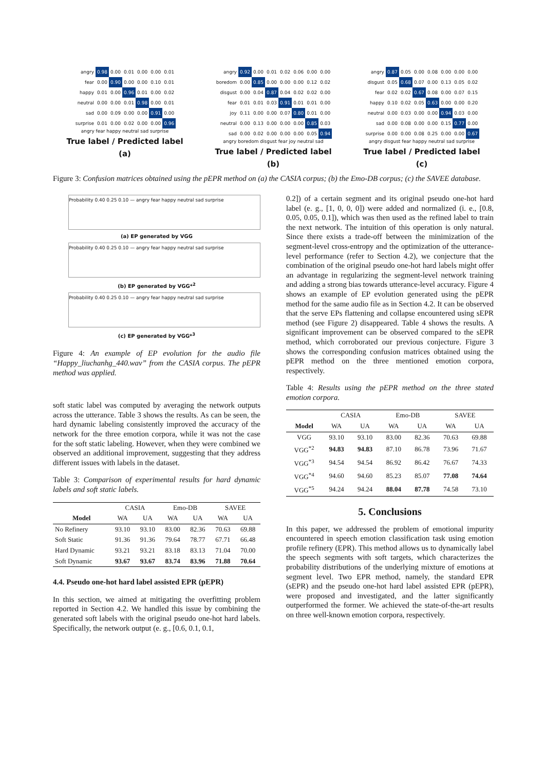| angry | 0.98 | 0.00 | 0.01 | 0.00 | 0.00 | 0.01 |
| fear | 0.00 | 0.90 | 0.00 | 0.00 | 0.10 | 0.01 |
| happy | 0.01 | 0.00 | 0.96 | 0.01 | 0.00 | 0.02 |
| neutral | 0.00 | 0.00 | 0.01 | 0.98 | 0.00 | 0.01 |
| sad | 0.00 | 0.09 | 0.00 | 0.00 | 0.91 | 0.00 |
| surprise | 0.01 | 0.00 | 0.02 | 0.00 | 0.00 | 0.96 |
angry fear happy neutral sad surprise
True label / Predicted label
(a)
| angry | 0.92 | 0.00 | 0.01 | 0.02 | 0.06 | 0.00 | 0.00 |
| boredom | 0.00 | 0.85 | 0.00 | 0.00 | 0.00 | 0.12 | 0.02 |
| disgust | 0.00 | 0.04 | 0.87 | 0.04 | 0.02 | 0.02 | 0.00 |
| fear | 0.01 | 0.01 | 0.03 | 0.91 | 0.01 | 0.01 | 0.00 |
| joy | 0.11 | 0.00 | 0.00 | 0.07 | 0.80 | 0.01 | 0.00 |
| neutral | 0.00 | 0.13 | 0.00 | 0.00 | 0.00 | 0.85 | 0.03 |
| sad | 0.00 | 0.02 | 0.00 | 0.00 | 0.00 | 0.05 | 0.94 |
angry boredom disgust fear joy neutral sad
True label / Predicted label
(b)
| angry | 0.87 | 0.05 | 0.00 | 0.08 | 0.00 | 0.00 | 0.00 |
| disgust | 0.05 | 0.68 | 0.07 | 0.00 | 0.13 | 0.05 | 0.02 |
| fear | 0.02 | 0.02 | 0.67 | 0.08 | 0.00 | 0.07 | 0.15 |
| happy | 0.10 | 0.02 | 0.05 | 0.63 | 0.00 | 0.00 | 0.20 |
| neutral | 0.00 | 0.03 | 0.00 | 0.00 | 0.94 | 0.03 | 0.00 |
| sad | 0.00 | 0.08 | 0.00 | 0.00 | 0.15 | 0.77 | 0.00 |
| surprise | 0.00 | 0.00 | 0.08 | 0.25 | 0.00 | 0.00 | 0.67 |
angry disgust fear happy neutral sad surprise
True label / Predicted label
(c)
Figure 3: Confusion matrices obtained using the pEPR method on (a) the CASIA corpus; (b) the Emo-DB corpus; (c) the SAVEE database.
Probability 0.40 0.25 0.10 — angry fear happy neutral sad surprise
(a) EP generated by VGG
Probability 0.40 0.25 0.10 — angry fear happy neutral sad surprise
(b) EP generated by VGG*<sup>2</sup>
Probability 0.40 0.25 0.10 — angry fear happy neutral sad surprise
(c) EP generated by VGG*<sup>3</sup>
Figure 4: An example of EP evolution for the audio file “Happy_liuchanhg_440.wav” from the CASIA corpus. The pEPR method was applied.
soft static label was computed by averaging the network outputs across the utterance. Table 3 shows the results. As can be seen, the hard dynamic labeling consistently improved the accuracy of the network for the three emotion corpora, while it was not the case for the soft static labeling. However, when they were combined we observed an additional improvement, suggesting that they address different issues with labels in the dataset.
Table 3: Comparison of experimental results for hard dynamic labels and soft static labels.
| | CASIA | | Emo-DB | | SAVEE | |
| --- | --- | --- | --- | --- | --- | --- |
| Model | WA | UA | WA | UA | WA | UA |
| No Refinery | 93.10 | 93.10 | 83.00 | 82.36 | 70.63 | 69.88 |
| Soft Static | 91.36 | 91.36 | 79.64 | 78.77 | 67.71 | 66.48 |
| Hard Dynamic | 93.21 | 93.21 | 83.18 | 83.13 | 71.04 | 70.00 |
| Soft Dynamic | 93.67 | 93.67 | 83.74 | 83.96 | 71.88 | 70.64 |
4.4. Pseudo one-hot hard label assisted EPR (pEPR)
In this section, we aimed at mitigating the overfitting problem reported in Section 4.2. We handled this issue by combining the generated soft labels with the original pseudo one-hot hard labels. Specifically, the network output (e. g., [0.6, 0.1, 0.1,
0.2]) of a certain segment and its original pseudo one-hot hard label (e. g., [1, 0, 0, 0]) were added and normalized (i. e., [0.8, 0.05, 0.05, 0.1]), which was then used as the refined label to train the next network. The intuition of this operation is only natural. Since there exists a trade-off between the minimization of the segment-level cross-entropy and the optimization of the utterance-level performance (refer to Section 4.2), we conjecture that the combination of the original pseudo one-hot hard labels might offer an advantage in regularizing the segment-level network training and adding a strong bias towards utterance-level accuracy. Figure 4 shows an example of EP evolution generated using the pEPR method for the same audio file as in Section 4.2. It can be observed that the serve EPs flattening and collapse encountered using sEPR method (see Figure 2) disappeared. Table 4 shows the results. A significant improvement can be observed compared to the sEPR method, which corroborated our previous conjecture. Figure 3 shows the corresponding confusion matrices obtained using the pEPR method on the three mentioned emotion corpora, respectively.
Table 4: Results using the pEPR method on the three stated emotion corpora.
| | CASIA | | Emo-DB | | SAVEE | |
| --- | --- | --- | --- | --- | --- | --- |
| Model | WA | UA | WA | UA | WA | UA |
| VGG | 93.10 | 93.10 | 83.00 | 82.36 | 70.63 | 69.88 |
| VGG<sup>*2</sup> | 94.83 | 94.83 | 87.10 | 86.78 | 73.96 | 71.67 |
| VGG<sup>*3</sup> | 94.54 | 94.54 | 86.92 | 86.42 | 76.67 | 74.33 |
| VGG<sup>*4</sup> | 94.60 | 94.60 | 85.23 | 85.07 | 77.08 | 74.64 |
| VGG<sup>*5</sup> | 94.24 | 94.24 | 88.04 | 87.78 | 74.58 | 73.10 |
5. Conclusions
In this paper, we addressed the problem of emotional impurity encountered in speech emotion classification task using emotion profile refinery (EPR). This method allows us to dynamically label the speech segments with soft targets, which characterizes the probability distributions of the underlying mixture of emotions at segment level. Two EPR method, namely, the standard EPR (sEPR) and the pseudo one-hot hard label assisted EPR (pEPR), were proposed and investigated, and the latter significantly outperformed the former. We achieved the state-of-the-art results on three well-known emotion corpora, respectively.